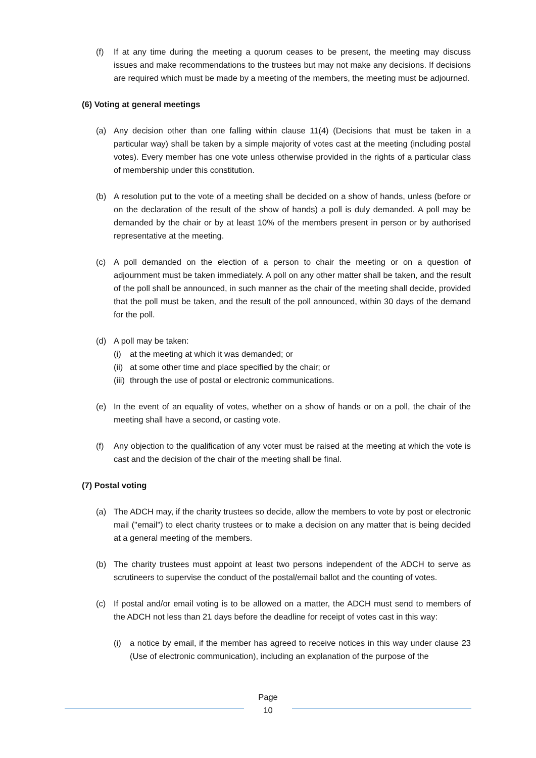(f) If at any time during the meeting a quorum ceases to be present, the meeting may discuss issues and make recommendations to the trustees but may not make any decisions. If decisions are required which must be made by a meeting of the members, the meeting must be adjourned.
(6) Voting at general meetings
(a) Any decision other than one falling within clause 11(4) (Decisions that must be taken in a particular way) shall be taken by a simple majority of votes cast at the meeting (including postal votes). Every member has one vote unless otherwise provided in the rights of a particular class of membership under this constitution.
(b) A resolution put to the vote of a meeting shall be decided on a show of hands, unless (before or on the declaration of the result of the show of hands) a poll is duly demanded. A poll may be demanded by the chair or by at least 10% of the members present in person or by authorised representative at the meeting.
(c) A poll demanded on the election of a person to chair the meeting or on a question of adjournment must be taken immediately. A poll on any other matter shall be taken, and the result of the poll shall be announced, in such manner as the chair of the meeting shall decide, provided that the poll must be taken, and the result of the poll announced, within 30 days of the demand for the poll.
(d) A poll may be taken:
(i) at the meeting at which it was demanded; or
(ii) at some other time and place specified by the chair; or
(iii) through the use of postal or electronic communications.
(e) In the event of an equality of votes, whether on a show of hands or on a poll, the chair of the meeting shall have a second, or casting vote.
(f) Any objection to the qualification of any voter must be raised at the meeting at which the vote is cast and the decision of the chair of the meeting shall be final.
(7) Postal voting
(a) The ADCH may, if the charity trustees so decide, allow the members to vote by post or electronic mail ("email") to elect charity trustees or to make a decision on any matter that is being decided at a general meeting of the members.
(b) The charity trustees must appoint at least two persons independent of the ADCH to serve as scrutineers to supervise the conduct of the postal/email ballot and the counting of votes.
(c) If postal and/or email voting is to be allowed on a matter, the ADCH must send to members of the ADCH not less than 21 days before the deadline for receipt of votes cast in this way:
(i) a notice by email, if the member has agreed to receive notices in this way under clause 23 (Use of electronic communication), including an explanation of the purpose of the
Page
10